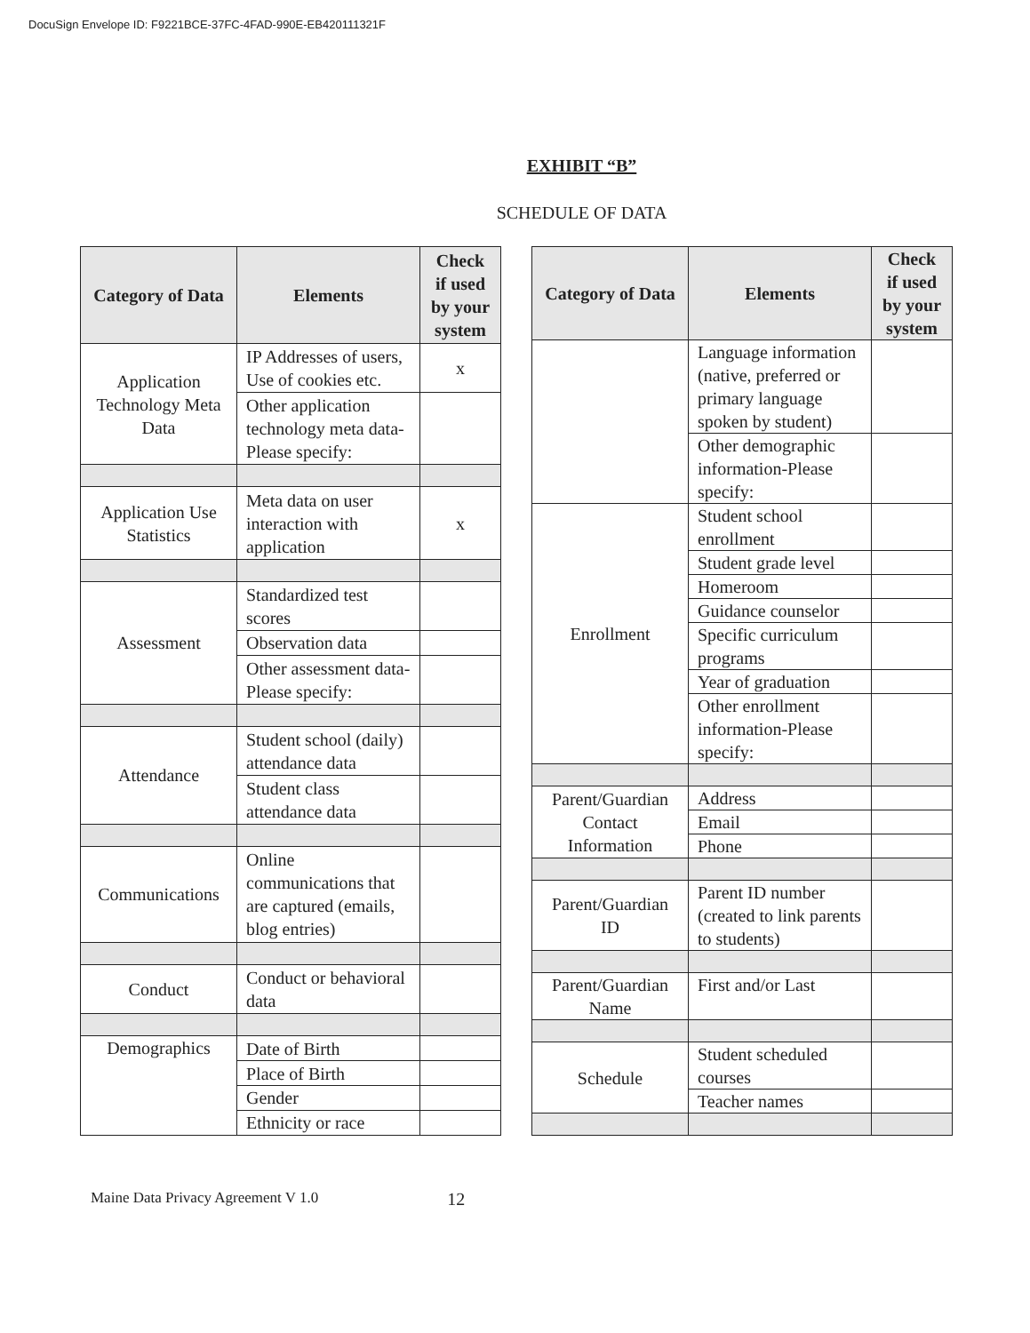DocuSign Envelope ID: F9221BCE-37FC-4FAD-990E-EB420111321F
EXHIBIT “B”
SCHEDULE OF DATA
| Category of Data | Elements | Check if used by your system |
| --- | --- | --- |
| Application Technology Meta Data | IP Addresses of users, Use of cookies etc. | x |
| | Other application technology meta data-Please specify: | |
| Application Use Statistics | Meta data on user interaction with application | x |
| Assessment | Standardized test scores | |
| | Observation data | |
| | Other assessment data-Please specify: | |
| Attendance | Student school (daily) attendance data | |
| | Student class attendance data | |
| Communications | Online communications that are captured (emails, blog entries) | |
| Conduct | Conduct or behavioral data | |
| Demographics | Date of Birth | |
| | Place of Birth | |
| | Gender | |
| | Ethnicity or race | |
| Category of Data | Elements | Check if used by your system |
| --- | --- | --- |
| | Language information (native, preferred or primary language spoken by student) | |
| | Other demographic information-Please specify: | |
| Enrollment | Student school enrollment | |
| | Student grade level | |
| | Homeroom | |
| | Guidance counselor | |
| | Specific curriculum programs | |
| | Year of graduation | |
| | Other enrollment information-Please specify: | |
| Parent/Guardian Contact Information | Address | |
| | Email | |
| | Phone | |
| Parent/Guardian ID | Parent ID number (created to link parents to students) | |
| Parent/Guardian Name | First and/or Last | |
| Schedule | Student scheduled courses | |
| | Teacher names | |
Maine Data Privacy Agreement V 1.0 12